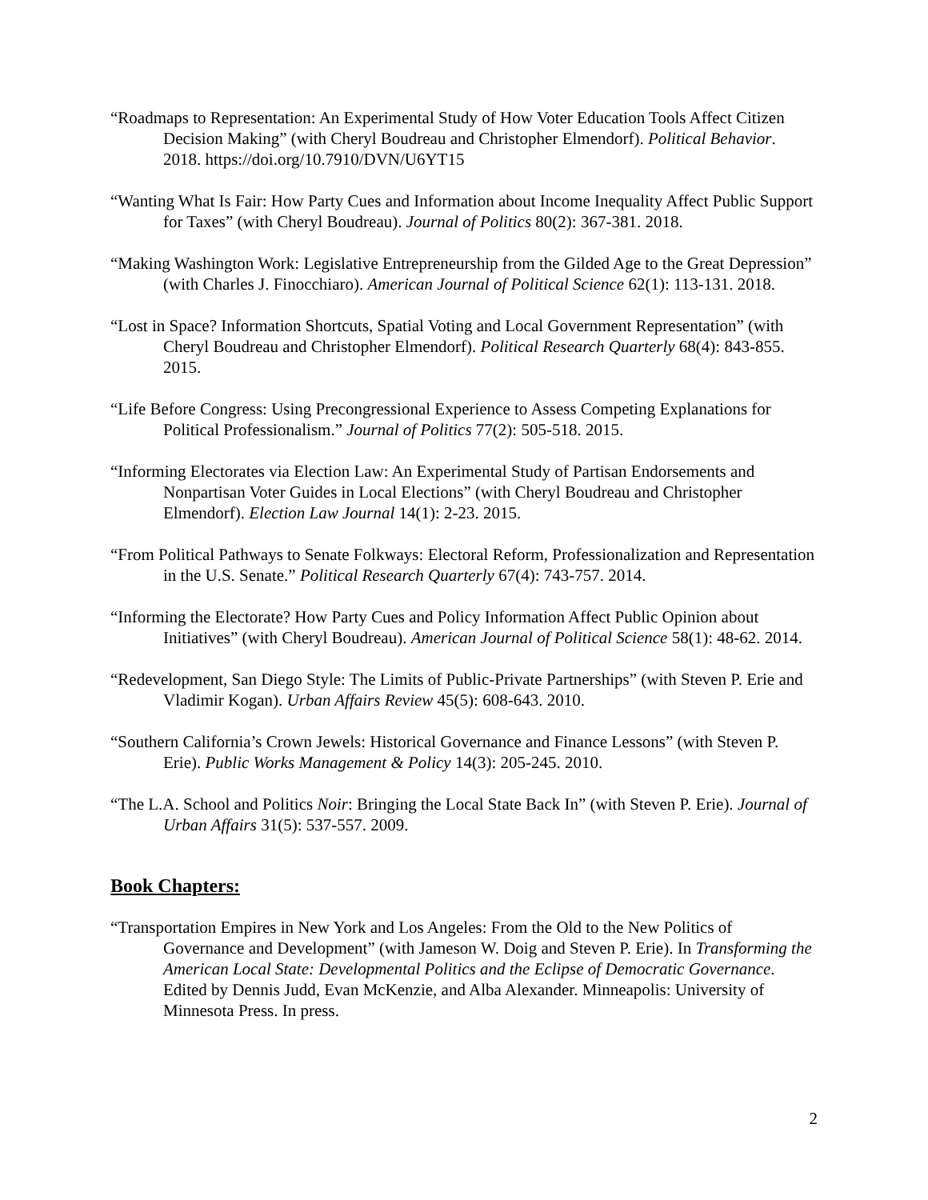“Roadmaps to Representation: An Experimental Study of How Voter Education Tools Affect Citizen Decision Making” (with Cheryl Boudreau and Christopher Elmendorf). Political Behavior. 2018. https://doi.org/10.7910/DVN/U6YT15
“Wanting What Is Fair: How Party Cues and Information about Income Inequality Affect Public Support for Taxes” (with Cheryl Boudreau). Journal of Politics 80(2): 367-381. 2018.
“Making Washington Work: Legislative Entrepreneurship from the Gilded Age to the Great Depression” (with Charles J. Finocchiaro). American Journal of Political Science 62(1): 113-131. 2018.
“Lost in Space? Information Shortcuts, Spatial Voting and Local Government Representation” (with Cheryl Boudreau and Christopher Elmendorf). Political Research Quarterly 68(4): 843-855. 2015.
“Life Before Congress: Using Precongressional Experience to Assess Competing Explanations for Political Professionalism.” Journal of Politics 77(2): 505-518. 2015.
“Informing Electorates via Election Law: An Experimental Study of Partisan Endorsements and Nonpartisan Voter Guides in Local Elections” (with Cheryl Boudreau and Christopher Elmendorf). Election Law Journal 14(1): 2-23. 2015.
“From Political Pathways to Senate Folkways: Electoral Reform, Professionalization and Representation in the U.S. Senate.” Political Research Quarterly 67(4): 743-757. 2014.
“Informing the Electorate? How Party Cues and Policy Information Affect Public Opinion about Initiatives” (with Cheryl Boudreau). American Journal of Political Science 58(1): 48-62. 2014.
“Redevelopment, San Diego Style: The Limits of Public-Private Partnerships” (with Steven P. Erie and Vladimir Kogan). Urban Affairs Review 45(5): 608-643. 2010.
“Southern California’s Crown Jewels: Historical Governance and Finance Lessons” (with Steven P. Erie). Public Works Management & Policy 14(3): 205-245. 2010.
“The L.A. School and Politics Noir: Bringing the Local State Back In” (with Steven P. Erie). Journal of Urban Affairs 31(5): 537-557. 2009.
Book Chapters:
“Transportation Empires in New York and Los Angeles: From the Old to the New Politics of Governance and Development” (with Jameson W. Doig and Steven P. Erie). In Transforming the American Local State: Developmental Politics and the Eclipse of Democratic Governance. Edited by Dennis Judd, Evan McKenzie, and Alba Alexander. Minneapolis: University of Minnesota Press. In press.
2